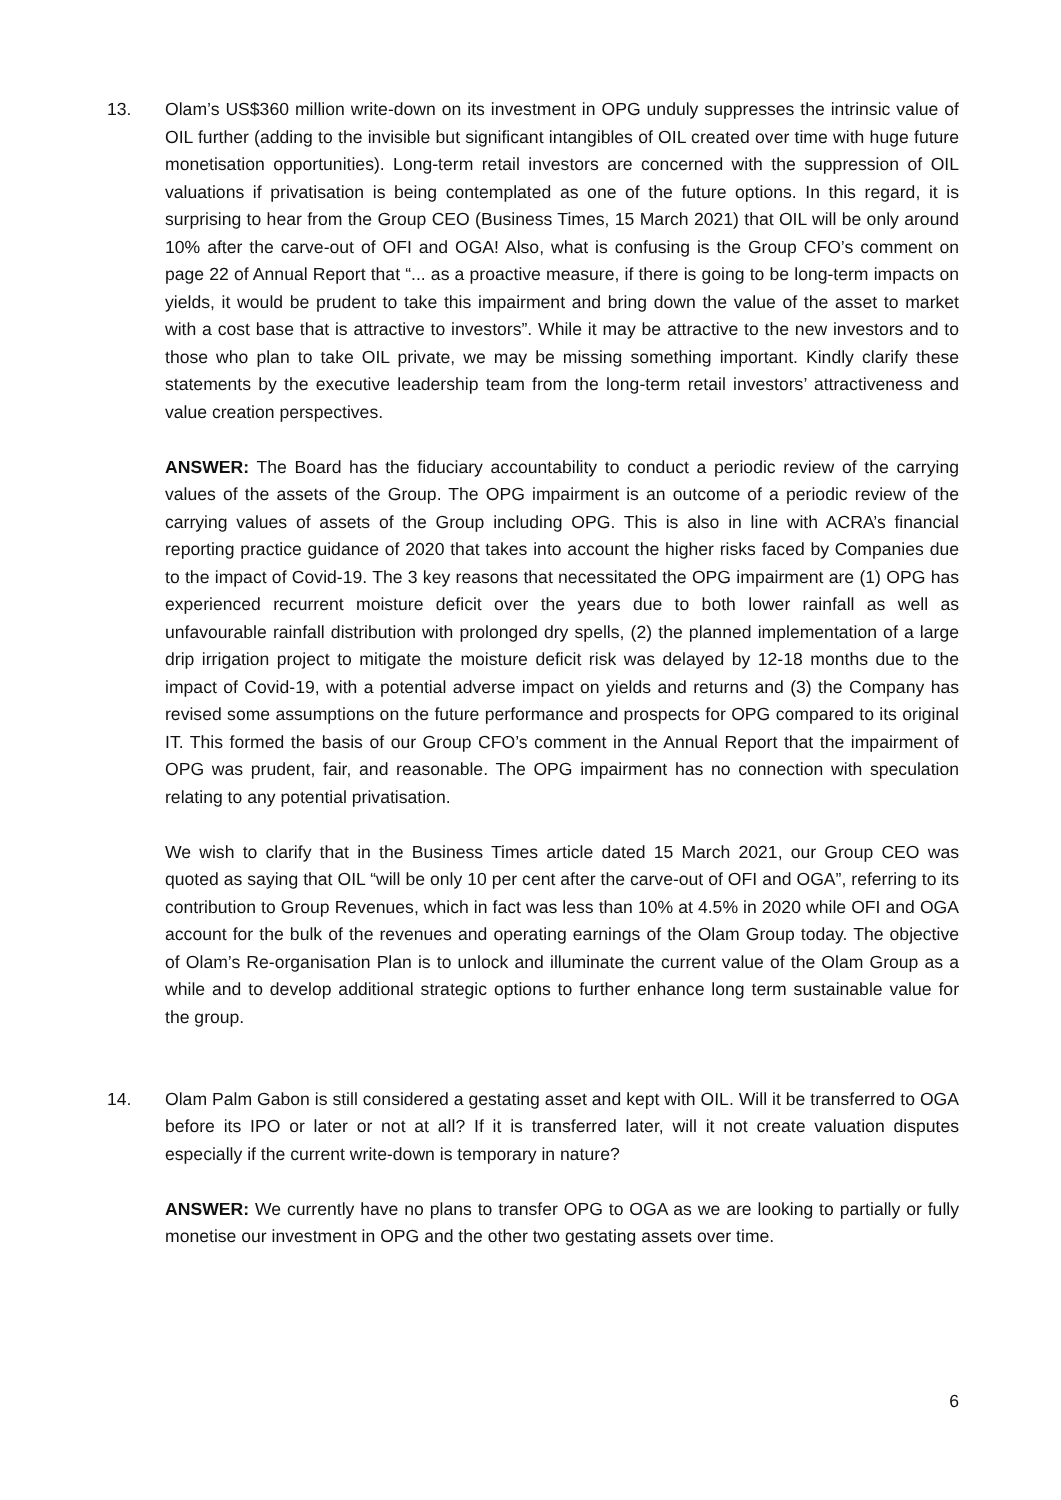13. Olam’s US$360 million write-down on its investment in OPG unduly suppresses the intrinsic value of OIL further (adding to the invisible but significant intangibles of OIL created over time with huge future monetisation opportunities). Long-term retail investors are concerned with the suppression of OIL valuations if privatisation is being contemplated as one of the future options. In this regard, it is surprising to hear from the Group CEO (Business Times, 15 March 2021) that OIL will be only around 10% after the carve-out of OFI and OGA! Also, what is confusing is the Group CFO’s comment on page 22 of Annual Report that “... as a proactive measure, if there is going to be long-term impacts on yields, it would be prudent to take this impairment and bring down the value of the asset to market with a cost base that is attractive to investors”. While it may be attractive to the new investors and to those who plan to take OIL private, we may be missing something important. Kindly clarify these statements by the executive leadership team from the long-term retail investors’ attractiveness and value creation perspectives.
ANSWER: The Board has the fiduciary accountability to conduct a periodic review of the carrying values of the assets of the Group. The OPG impairment is an outcome of a periodic review of the carrying values of assets of the Group including OPG. This is also in line with ACRA’s financial reporting practice guidance of 2020 that takes into account the higher risks faced by Companies due to the impact of Covid-19. The 3 key reasons that necessitated the OPG impairment are (1) OPG has experienced recurrent moisture deficit over the years due to both lower rainfall as well as unfavourable rainfall distribution with prolonged dry spells, (2) the planned implementation of a large drip irrigation project to mitigate the moisture deficit risk was delayed by 12-18 months due to the impact of Covid-19, with a potential adverse impact on yields and returns and (3) the Company has revised some assumptions on the future performance and prospects for OPG compared to its original IT. This formed the basis of our Group CFO’s comment in the Annual Report that the impairment of OPG was prudent, fair, and reasonable. The OPG impairment has no connection with speculation relating to any potential privatisation.
We wish to clarify that in the Business Times article dated 15 March 2021, our Group CEO was quoted as saying that OIL “will be only 10 per cent after the carve-out of OFI and OGA”, referring to its contribution to Group Revenues, which in fact was less than 10% at 4.5% in 2020 while OFI and OGA account for the bulk of the revenues and operating earnings of the Olam Group today. The objective of Olam’s Re-organisation Plan is to unlock and illuminate the current value of the Olam Group as a while and to develop additional strategic options to further enhance long term sustainable value for the group.
14. Olam Palm Gabon is still considered a gestating asset and kept with OIL. Will it be transferred to OGA before its IPO or later or not at all? If it is transferred later, will it not create valuation disputes especially if the current write-down is temporary in nature?
ANSWER: We currently have no plans to transfer OPG to OGA as we are looking to partially or fully monetise our investment in OPG and the other two gestating assets over time.
6